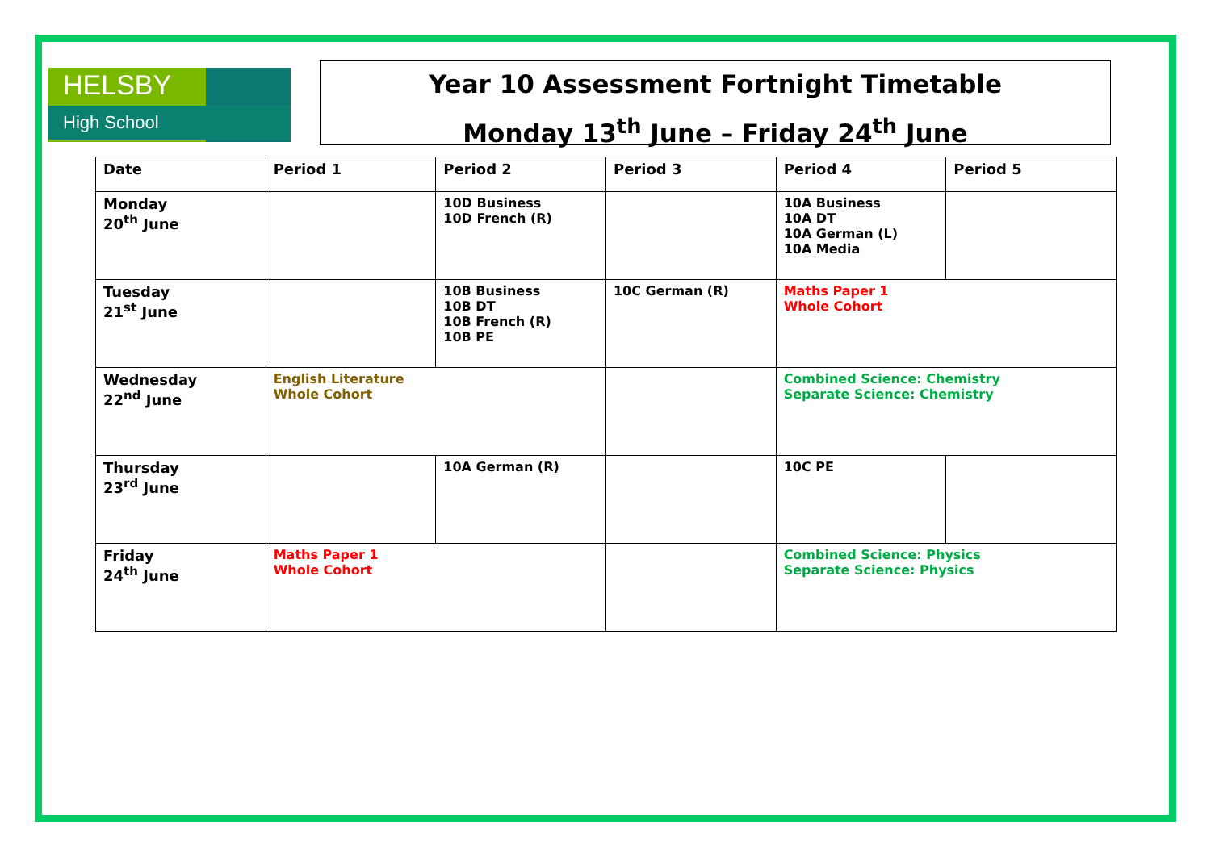HELSBY
High School
Year 10 Assessment Fortnight Timetable
Monday 13<sup>th</sup> June – Friday 24<sup>th</sup> June
| Date | Period 1 | Period 2 | Period 3 | Period 4 | Period 5 |
| Monday 20<sup>th</sup> June | | 10D Business 10D French (R) | | 10A Business 10A DT 10A German (L) 10A Media | |
| Tuesday 21<sup>st</sup> June | | 10B Business 10B DT 10B French (R) 10B PE | 10C German (R) | Maths Paper 1 Whole Cohort | |
| Wednesday 22<sup>nd</sup> June | English Literature Whole Cohort | | | Combined Science: Chemistry Separate Science: Chemistry | |
| Thursday 23<sup>rd</sup> June | | 10A German (R) | | 10C PE | |
| Friday 24<sup>th</sup> June | Maths Paper 1 Whole Cohort | | | Combined Science: Physics Separate Science: Physics | |